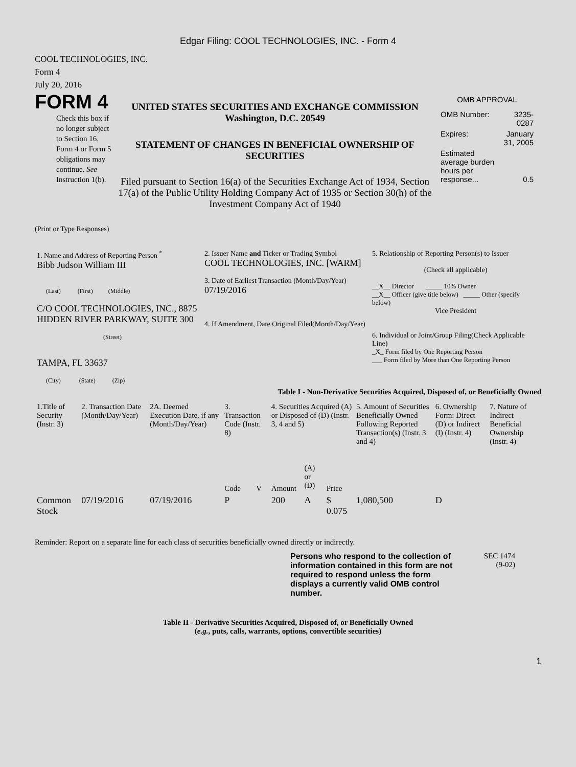Edgar Filing: COOL TECHNOLOGIES, INC. - Form 4
COOL TECHNOLOGIES, INC.
Form 4
July 20, 2016
FORM 4
Check this box if no longer subject to Section 16. Form 4 or Form 5 obligations may continue. See Instruction 1(b).
UNITED STATES SECURITIES AND EXCHANGE COMMISSION
Washington, D.C. 20549
STATEMENT OF CHANGES IN BENEFICIAL OWNERSHIP OF SECURITIES
Filed pursuant to Section 16(a) of the Securities Exchange Act of 1934, Section 17(a) of the Public Utility Holding Company Act of 1935 or Section 30(h) of the Investment Company Act of 1940
OMB APPROVAL
| OMB Number: | 3235-0287 |
| Expires: | January 31, 2005 |
| Estimated average burden hours per response... | 0.5 |
(Print or Type Responses)
| 1. Name and Address of Reporting Person <sup>*</sup> Bibb Judson William III (Last) (First) (Middle) C/O COOL TECHNOLOGIES, INC., 8875 HIDDEN RIVER PARKWAY, SUITE 300 (Street) TAMPA, FL 33637 (City) (State) (Zip) | 2. Issuer Name and Ticker or Trading Symbol COOL TECHNOLOGIES, INC. [WARM] 3. Date of Earliest Transaction (Month/Day/Year) 07/19/2016 4. If Amendment, Date Original Filed(Month/Day/Year) | 5. Relationship of Reporting Person(s) to Issuer (Check all applicable) __X__ Director _____ 10% Owner __X__ Officer (give title below) _____ Other (specify below) Vice President 6. Individual or Joint/Group Filing(Check Applicable Line) _X_ Form filed by One Reporting Person ___ Form filed by More than One Reporting Person |
Table I - Non-Derivative Securities Acquired, Disposed of, or Beneficially Owned
| 1.Title of Security (Instr. 3) | 2. Transaction Date (Month/Day/Year) | 2A. Deemed Execution Date, if any (Month/Day/Year) | 3. Transaction Code (Instr. 8) | | 4. Securities Acquired (A) or Disposed of (D) (Instr. 3, 4 and 5) | | | 5. Amount of Securities Beneficially Owned Following Reported Transaction(s) (Instr. 3 and 4) | 6. Ownership Form: Direct (D) or Indirect (I) (Instr. 4) | 7. Nature of Indirect Beneficial Ownership (Instr. 4) |
| --- | --- | --- | --- | --- | --- | --- | --- | --- | --- | --- |
| | | | Code | V | Amount | (A) or (D) | Price | | | |
| Common Stock | 07/19/2016 | 07/19/2016 | P | | 200 | A | $ 0.075 | 1,080,500 | D | |
Reminder: Report on a separate line for each class of securities beneficially owned directly or indirectly.
Persons who respond to the collection of information contained in this form are not required to respond unless the form displays a currently valid OMB control number.
SEC 1474
(9-02)
Table II - Derivative Securities Acquired, Disposed of, or Beneficially Owned
(e.g., puts, calls, warrants, options, convertible securities)
1